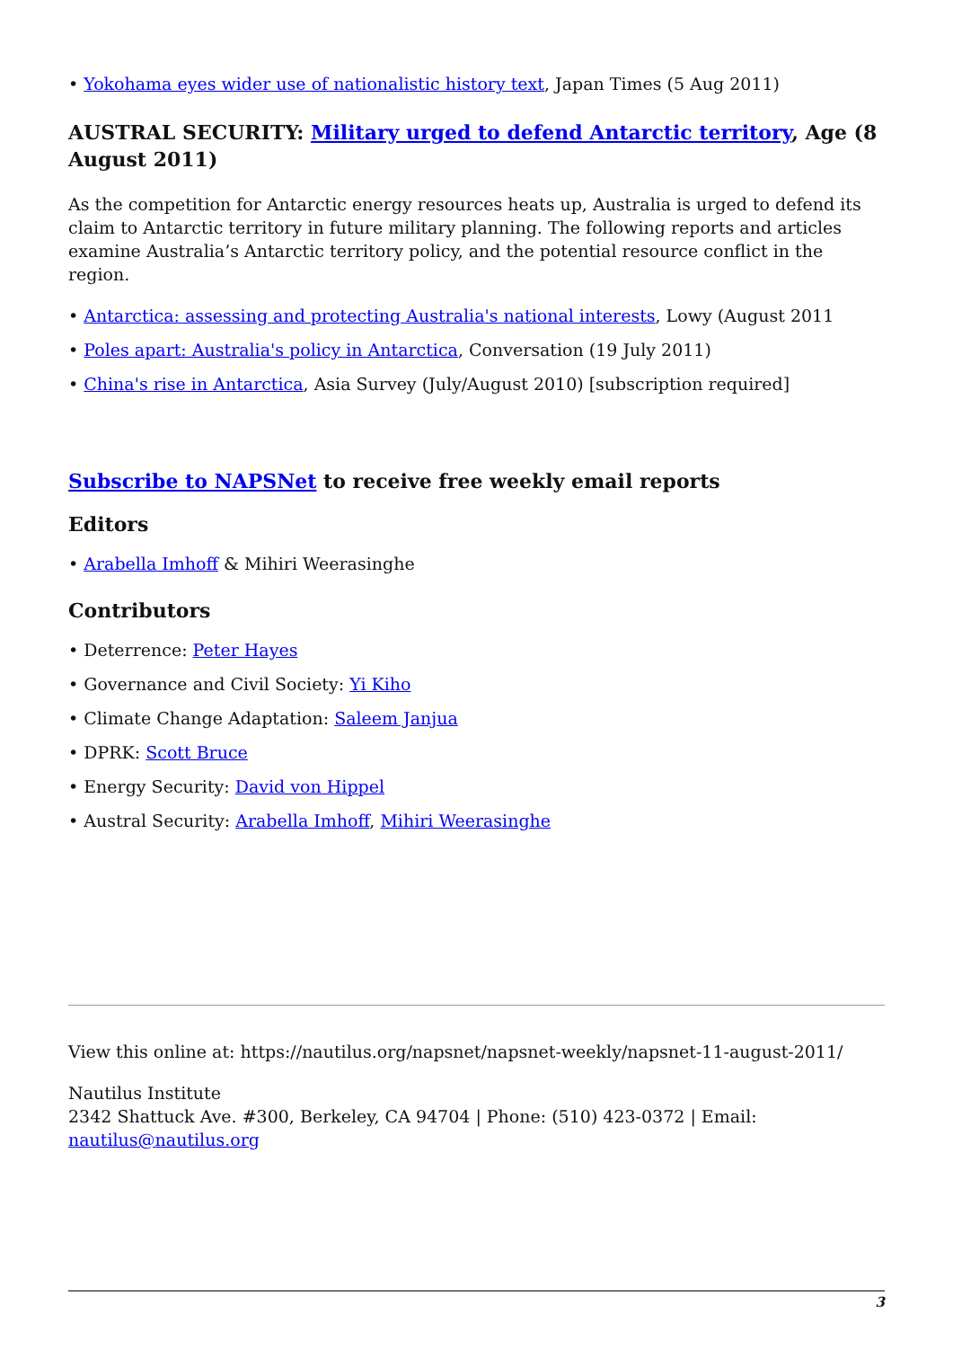• Yokohama eyes wider use of nationalistic history text, Japan Times (5 Aug 2011)
AUSTRAL SECURITY: Military urged to defend Antarctic territory, Age (8 August 2011)
As the competition for Antarctic energy resources heats up, Australia is urged to defend its claim to Antarctic territory in future military planning. The following reports and articles examine Australia’s Antarctic territory policy, and the potential resource conflict in the region.
• Antarctica: assessing and protecting Australia's national interests, Lowy (August 2011
• Poles apart: Australia's policy in Antarctica, Conversation (19 July 2011)
• China's rise in Antarctica, Asia Survey (July/August 2010) [subscription required]
Subscribe to NAPSNet to receive free weekly email reports
Editors
• Arabella Imhoff & Mihiri Weerasinghe
Contributors
• Deterrence: Peter Hayes
• Governance and Civil Society: Yi Kiho
• Climate Change Adaptation: Saleem Janjua
• DPRK: Scott Bruce
• Energy Security: David von Hippel
• Austral Security: Arabella Imhoff, Mihiri Weerasinghe
View this online at: https://nautilus.org/napsnet/napsnet-weekly/napsnet-11-august-2011/
Nautilus Institute
2342 Shattuck Ave. #300, Berkeley, CA 94704 | Phone: (510) 423-0372 | Email: nautilus@nautilus.org
3